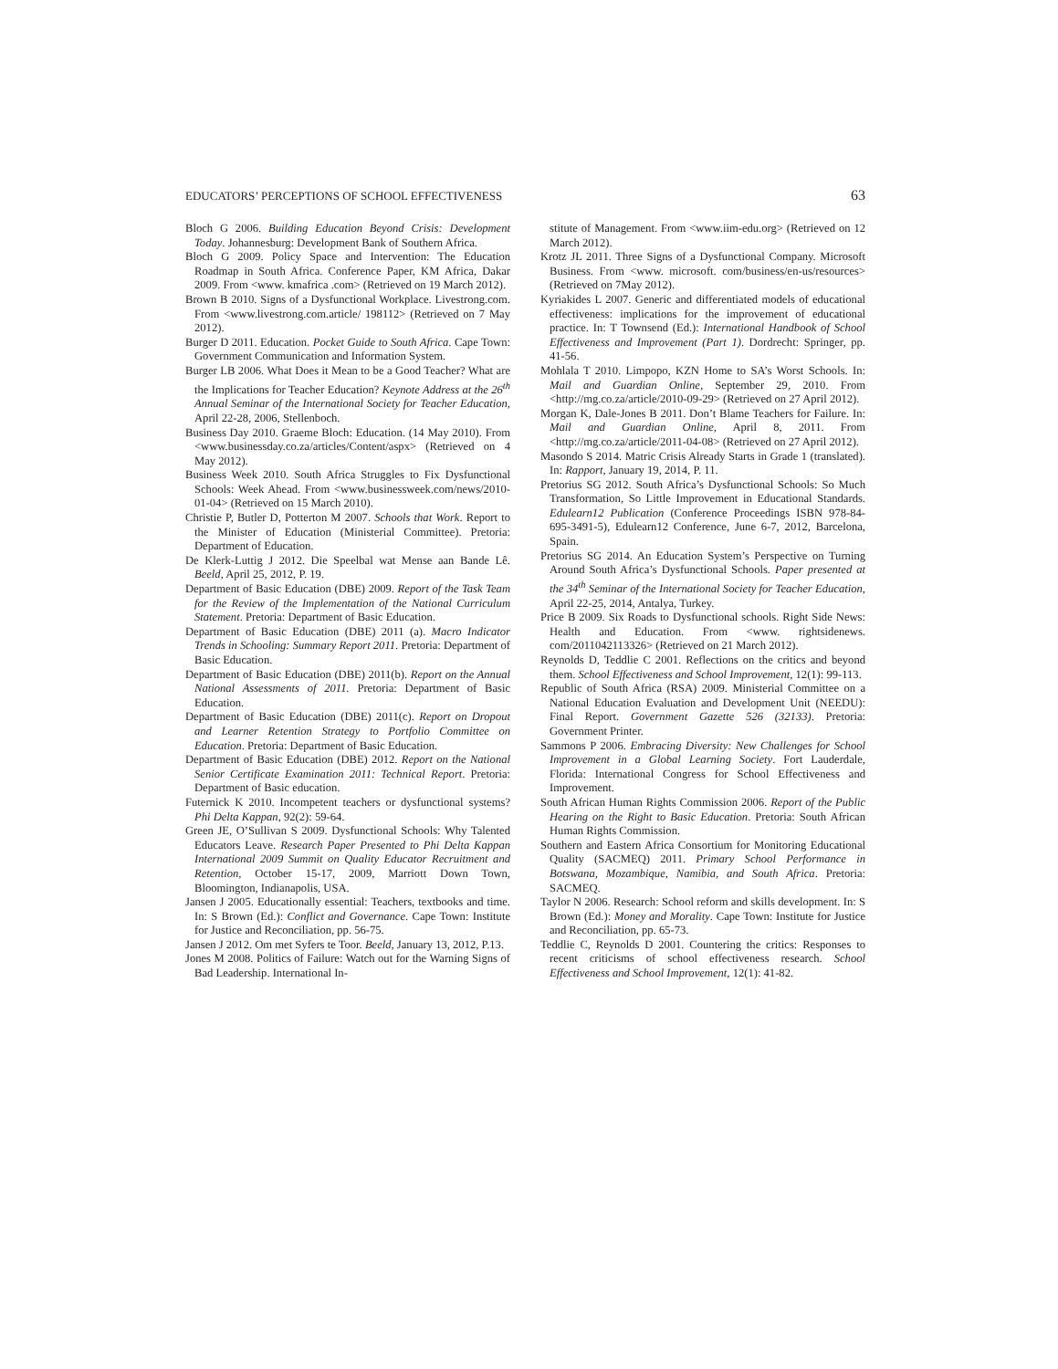EDUCATORS’ PERCEPTIONS OF SCHOOL EFFECTIVENESS 63
Bloch G 2006. Building Education Beyond Crisis: Development Today. Johannesburg: Development Bank of Southern Africa.
Bloch G 2009. Policy Space and Intervention: The Education Roadmap in South Africa. Conference Paper, KM Africa, Dakar 2009. From <www. kmafrica .com> (Retrieved on 19 March 2012).
Brown B 2010. Signs of a Dysfunctional Workplace. Livestrong.com. From <www.livestrong.com.article/ 198112> (Retrieved on 7 May 2012).
Burger D 2011. Education. Pocket Guide to South Africa. Cape Town: Government Communication and Information System.
Burger LB 2006. What Does it Mean to be a Good Teacher? What are the Implications for Teacher Education? Keynote Address at the 26<sup>th</sup> Annual Seminar of the International Society for Teacher Education, April 22-28, 2006, Stellenboch.
Business Day 2010. Graeme Bloch: Education. (14 May 2010). From <www.businessday.co.za/articles/Content/aspx> (Retrieved on 4 May 2012).
Business Week 2010. South Africa Struggles to Fix Dysfunctional Schools: Week Ahead. From <www.businessweek.com/news/2010-01-04> (Retrieved on 15 March 2010).
Christie P, Butler D, Potterton M 2007. Schools that Work. Report to the Minister of Education (Ministerial Committee). Pretoria: Department of Education.
De Klerk-Luttig J 2012. Die Speelbal wat Mense aan Bande Lê. Beeld, April 25, 2012, P. 19.
Department of Basic Education (DBE) 2009. Report of the Task Team for the Review of the Implementation of the National Curriculum Statement. Pretoria: Department of Basic Education.
Department of Basic Education (DBE) 2011 (a). Macro Indicator Trends in Schooling: Summary Report 2011. Pretoria: Department of Basic Education.
Department of Basic Education (DBE) 2011(b). Report on the Annual National Assessments of 2011. Pretoria: Department of Basic Education.
Department of Basic Education (DBE) 2011(c). Report on Dropout and Learner Retention Strategy to Portfolio Committee on Education. Pretoria: Department of Basic Education.
Department of Basic Education (DBE) 2012. Report on the National Senior Certificate Examination 2011: Technical Report. Pretoria: Department of Basic education.
Futernick K 2010. Incompetent teachers or dysfunctional systems? Phi Delta Kappan, 92(2): 59-64.
Green JE, O’Sullivan S 2009. Dysfunctional Schools: Why Talented Educators Leave. Research Paper Presented to Phi Delta Kappan International 2009 Summit on Quality Educator Recruitment and Retention, October 15-17, 2009, Marriott Down Town, Bloomington, Indianapolis, USA.
Jansen J 2005. Educationally essential: Teachers, textbooks and time. In: S Brown (Ed.): Conflict and Governance. Cape Town: Institute for Justice and Reconciliation, pp. 56-75.
Jansen J 2012. Om met Syfers te Toor. Beeld, January 13, 2012, P.13.
Jones M 2008. Politics of Failure: Watch out for the Warning Signs of Bad Leadership. International In-
stitute of Management. From <www.iim-edu.org> (Retrieved on 12 March 2012).
Krotz JL 2011. Three Signs of a Dysfunctional Company. Microsoft Business. From <www. microsoft. com/business/en-us/resources> (Retrieved on 7May 2012).
Kyriakides L 2007. Generic and differentiated models of educational effectiveness: implications for the improvement of educational practice. In: T Townsend (Ed.): International Handbook of School Effectiveness and Improvement (Part 1). Dordrecht: Springer, pp. 41-56.
Mohlala T 2010. Limpopo, KZN Home to SA’s Worst Schools. In: Mail and Guardian Online, September 29, 2010. From <http://mg.co.za/article/2010-09-29> (Retrieved on 27 April 2012).
Morgan K, Dale-Jones B 2011. Don’t Blame Teachers for Failure. In: Mail and Guardian Online, April 8, 2011. From <http://mg.co.za/article/2011-04-08> (Retrieved on 27 April 2012).
Masondo S 2014. Matric Crisis Already Starts in Grade 1 (translated). In: Rapport, January 19, 2014, P. 11.
Pretorius SG 2012. South Africa’s Dysfunctional Schools: So Much Transformation, So Little Improvement in Educational Standards. Edulearn12 Publication (Conference Proceedings ISBN 978-84-695-3491-5), Edulearn12 Conference, June 6-7, 2012, Barcelona, Spain.
Pretorius SG 2014. An Education System’s Perspective on Turning Around South Africa’s Dysfunctional Schools. Paper presented at the 34<sup>th</sup> Seminar of the International Society for Teacher Education, April 22-25, 2014, Antalya, Turkey.
Price B 2009. Six Roads to Dysfunctional schools. Right Side News: Health and Education. From <www. rightsidenews. com/2011042113326> (Retrieved on 21 March 2012).
Reynolds D, Teddlie C 2001. Reflections on the critics and beyond them. School Effectiveness and School Improvement, 12(1): 99-113.
Republic of South Africa (RSA) 2009. Ministerial Committee on a National Education Evaluation and Development Unit (NEEDU): Final Report. Government Gazette 526 (32133). Pretoria: Government Printer.
Sammons P 2006. Embracing Diversity: New Challenges for School Improvement in a Global Learning Society. Fort Lauderdale, Florida: International Congress for School Effectiveness and Improvement.
South African Human Rights Commission 2006. Report of the Public Hearing on the Right to Basic Education. Pretoria: South African Human Rights Commission.
Southern and Eastern Africa Consortium for Monitoring Educational Quality (SACMEQ) 2011. Primary School Performance in Botswana, Mozambique, Namibia, and South Africa. Pretoria: SACMEQ.
Taylor N 2006. Research: School reform and skills development. In: S Brown (Ed.): Money and Morality. Cape Town: Institute for Justice and Reconciliation, pp. 65-73.
Teddlie C, Reynolds D 2001. Countering the critics: Responses to recent criticisms of school effectiveness research. School Effectiveness and School Improvement, 12(1): 41-82.